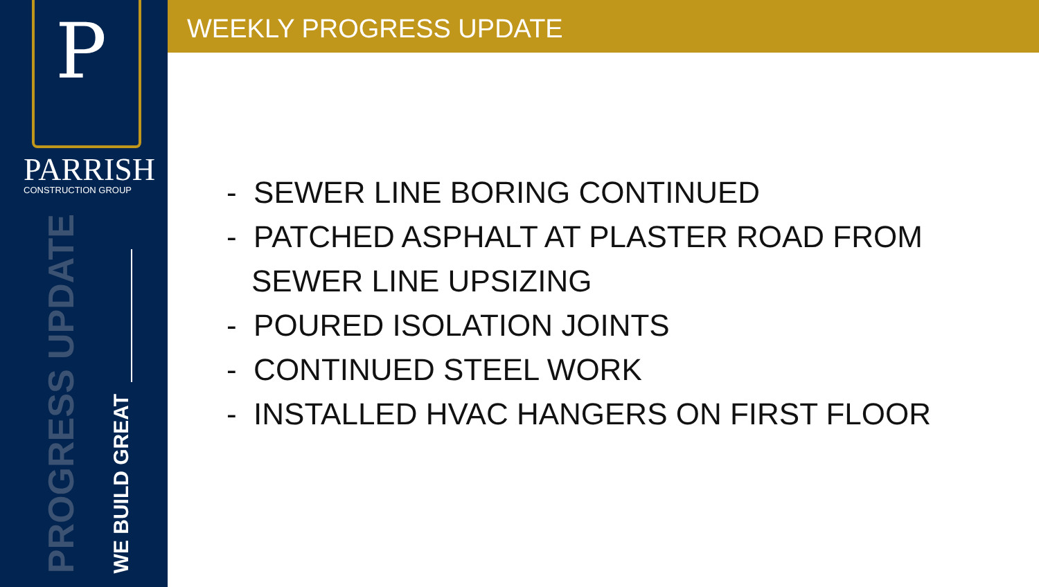P
PARRISH
CONSTRUCTION GROUP
PROGRESS UPDATE
WE BUILD GREAT
WEEKLY PROGRESS UPDATE
- SEWER LINE BORING CONTINUED
- PATCHED ASPHALT AT PLASTER ROAD FROM SEWER LINE UPSIZING
- POURED ISOLATION JOINTS
- CONTINUED STEEL WORK
- INSTALLED HVAC HANGERS ON FIRST FLOOR